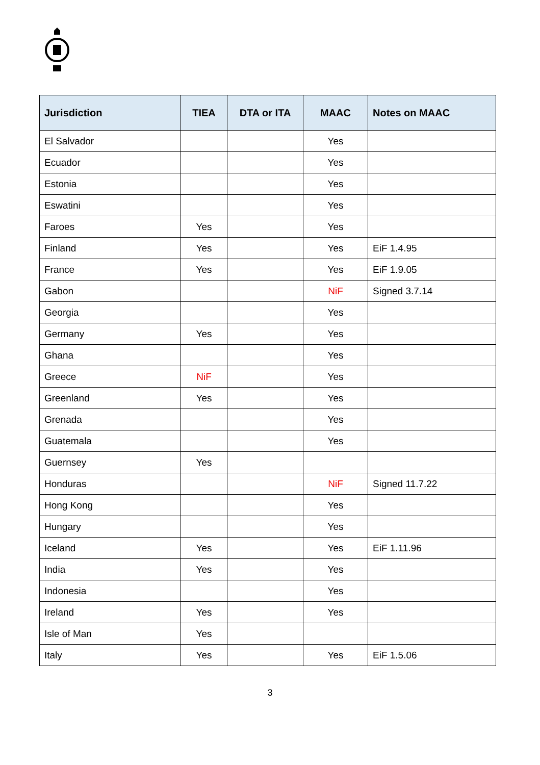| Jurisdiction | TIEA | DTA or ITA | MAAC | Notes on MAAC |
| --- | --- | --- | --- | --- |
| El Salvador | | | Yes | |
| Ecuador | | | Yes | |
| Estonia | | | Yes | |
| Eswatini | | | Yes | |
| Faroes | Yes | | Yes | |
| Finland | Yes | | Yes | EiF 1.4.95 |
| France | Yes | | Yes | EiF 1.9.05 |
| Gabon | | | NiF | Signed 3.7.14 |
| Georgia | | | Yes | |
| Germany | Yes | | Yes | |
| Ghana | | | Yes | |
| Greece | NiF | | Yes | |
| Greenland | Yes | | Yes | |
| Grenada | | | Yes | |
| Guatemala | | | Yes | |
| Guernsey | Yes | | | |
| Honduras | | | NiF | Signed 11.7.22 |
| Hong Kong | | | Yes | |
| Hungary | | | Yes | |
| Iceland | Yes | | Yes | EiF 1.11.96 |
| India | Yes | | Yes | |
| Indonesia | | | Yes | |
| Ireland | Yes | | Yes | |
| Isle of Man | Yes | | | |
| Italy | Yes | | Yes | EiF 1.5.06 |
3